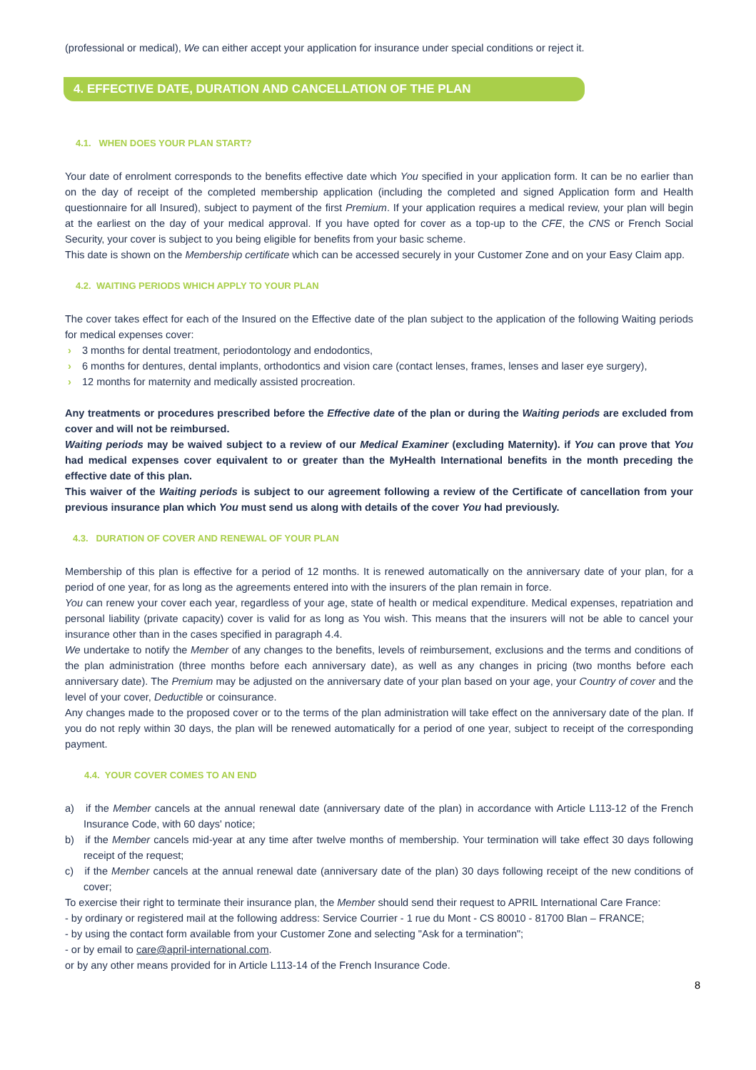(professional or medical), We can either accept your application for insurance under special conditions or reject it.
4. EFFECTIVE DATE, DURATION AND CANCELLATION OF THE PLAN
4.1. WHEN DOES YOUR PLAN START?
Your date of enrolment corresponds to the benefits effective date which You specified in your application form. It can be no earlier than on the day of receipt of the completed membership application (including the completed and signed Application form and Health questionnaire for all Insured), subject to payment of the first Premium. If your application requires a medical review, your plan will begin at the earliest on the day of your medical approval. If you have opted for cover as a top-up to the CFE, the CNS or French Social Security, your cover is subject to you being eligible for benefits from your basic scheme.
This date is shown on the Membership certificate which can be accessed securely in your Customer Zone and on your Easy Claim app.
4.2. WAITING PERIODS WHICH APPLY TO YOUR PLAN
The cover takes effect for each of the Insured on the Effective date of the plan subject to the application of the following Waiting periods for medical expenses cover:
› 3 months for dental treatment, periodontology and endodontics,
› 6 months for dentures, dental implants, orthodontics and vision care (contact lenses, frames, lenses and laser eye surgery),
› 12 months for maternity and medically assisted procreation.
Any treatments or procedures prescribed before the Effective date of the plan or during the Waiting periods are excluded from cover and will not be reimbursed.
Waiting periods may be waived subject to a review of our Medical Examiner (excluding Maternity). if You can prove that You had medical expenses cover equivalent to or greater than the MyHealth International benefits in the month preceding the effective date of this plan.
This waiver of the Waiting periods is subject to our agreement following a review of the Certificate of cancellation from your previous insurance plan which You must send us along with details of the cover You had previously.
4.3. DURATION OF COVER AND RENEWAL OF YOUR PLAN
Membership of this plan is effective for a period of 12 months. It is renewed automatically on the anniversary date of your plan, for a period of one year, for as long as the agreements entered into with the insurers of the plan remain in force.
You can renew your cover each year, regardless of your age, state of health or medical expenditure. Medical expenses, repatriation and personal liability (private capacity) cover is valid for as long as You wish. This means that the insurers will not be able to cancel your insurance other than in the cases specified in paragraph 4.4.
We undertake to notify the Member of any changes to the benefits, levels of reimbursement, exclusions and the terms and conditions of the plan administration (three months before each anniversary date), as well as any changes in pricing (two months before each anniversary date). The Premium may be adjusted on the anniversary date of your plan based on your age, your Country of cover and the level of your cover, Deductible or coinsurance.
Any changes made to the proposed cover or to the terms of the plan administration will take effect on the anniversary date of the plan. If you do not reply within 30 days, the plan will be renewed automatically for a period of one year, subject to receipt of the corresponding payment.
4.4. YOUR COVER COMES TO AN END
a) if the Member cancels at the annual renewal date (anniversary date of the plan) in accordance with Article L113-12 of the French Insurance Code, with 60 days' notice;
b) if the Member cancels mid-year at any time after twelve months of membership. Your termination will take effect 30 days following receipt of the request;
c) if the Member cancels at the annual renewal date (anniversary date of the plan) 30 days following receipt of the new conditions of cover;
To exercise their right to terminate their insurance plan, the Member should send their request to APRIL International Care France:
- by ordinary or registered mail at the following address: Service Courrier - 1 rue du Mont - CS 80010 - 81700 Blan – FRANCE;
- by using the contact form available from your Customer Zone and selecting "Ask for a termination";
- or by email to care@april-international.com.
or by any other means provided for in Article L113-14 of the French Insurance Code.
8